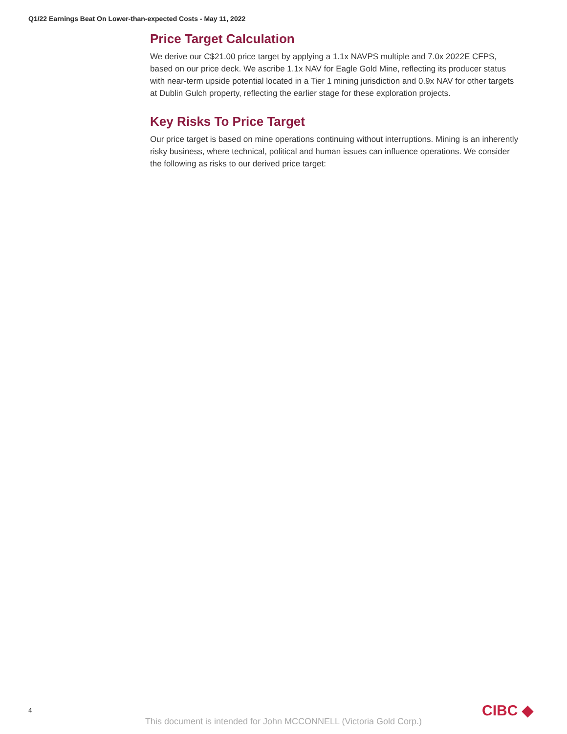Q1/22 Earnings Beat On Lower-than-expected Costs - May 11, 2022
Price Target Calculation
We derive our C$21.00 price target by applying a 1.1x NAVPS multiple and 7.0x 2022E CFPS, based on our price deck. We ascribe 1.1x NAV for Eagle Gold Mine, reflecting its producer status with near-term upside potential located in a Tier 1 mining jurisdiction and 0.9x NAV for other targets at Dublin Gulch property, reflecting the earlier stage for these exploration projects.
Key Risks To Price Target
Our price target is based on mine operations continuing without interruptions. Mining is an inherently risky business, where technical, political and human issues can influence operations. We consider the following as risks to our derived price target:
4 CIBC ◆
This document is intended for John MCCONNELL (Victoria Gold Corp.)